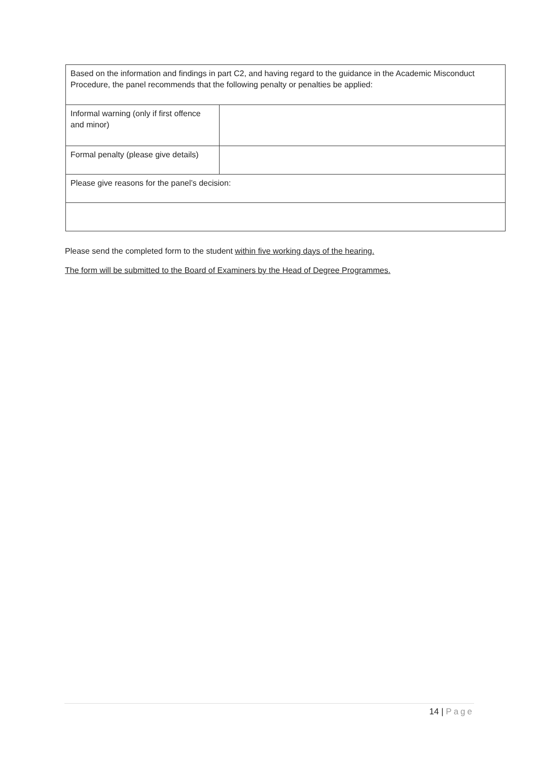| Based on the information and findings in part C2, and having regard to the guidance in the Academic Misconduct Procedure, the panel recommends that the following penalty or penalties be applied: | |
| Informal warning (only if first offence and minor) | |
| Formal penalty (please give details) | |
| Please give reasons for the panel’s decision: | |
Please send the completed form to the student within five working days of the hearing.
The form will be submitted to the Board of Examiners by the Head of Degree Programmes.
14 | Page